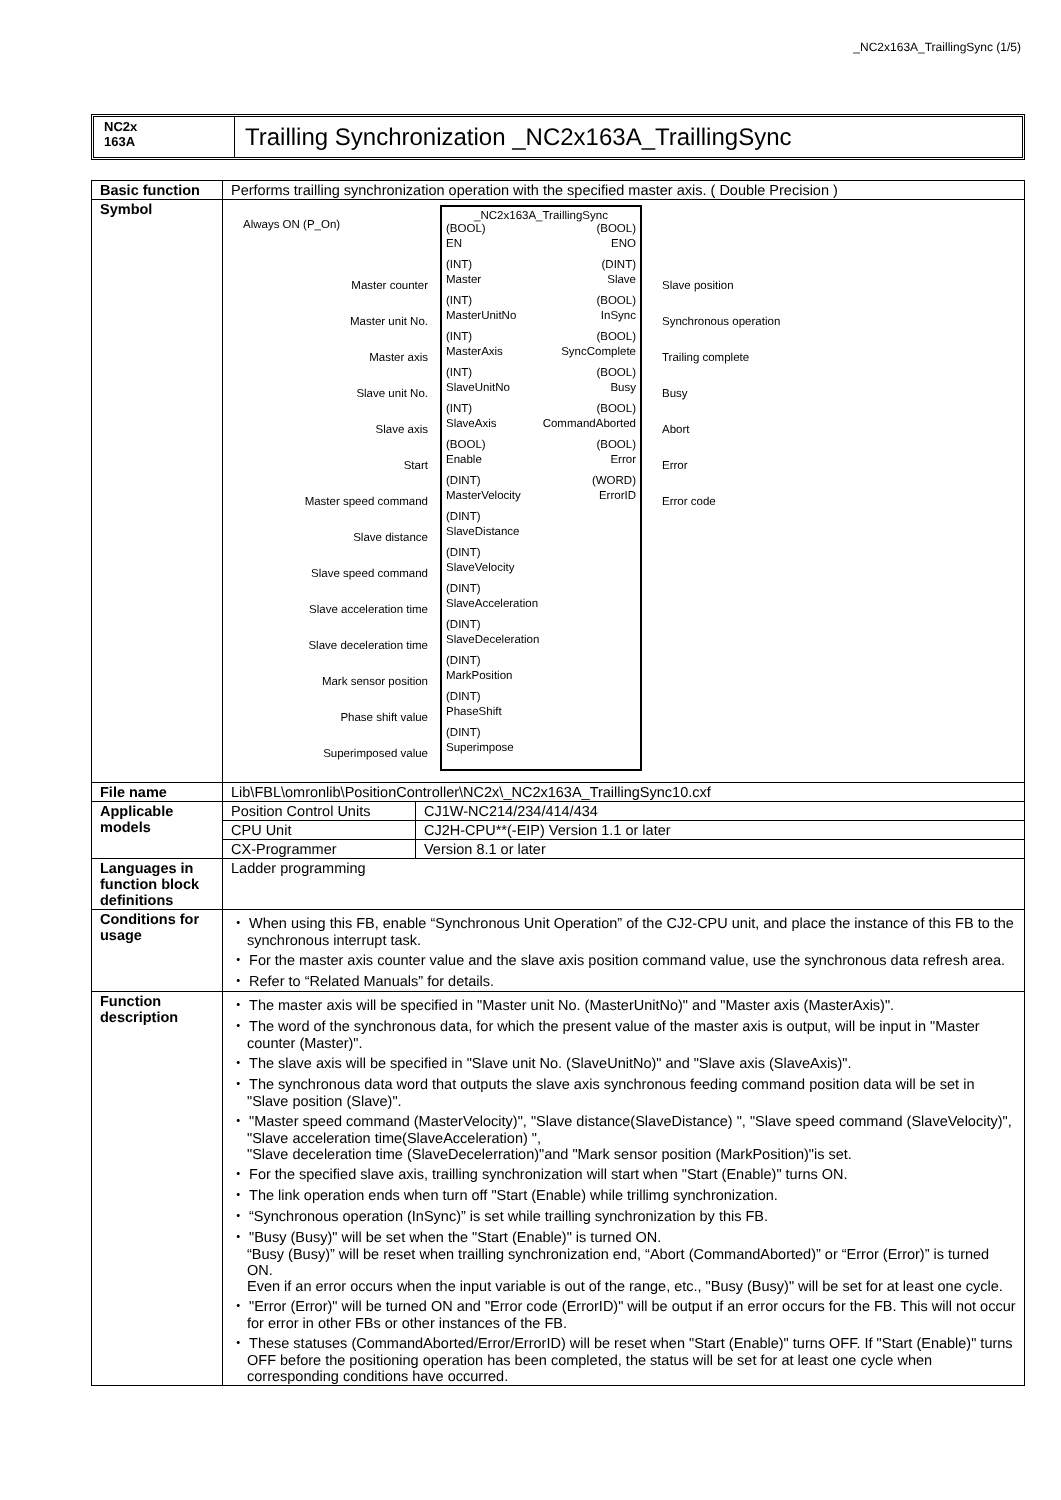_NC2x163A_TraillingSync (1/5)
NC2x
163A
Trailling Synchronization _NC2x163A_TraillingSync
| Basic function | Performs trailling synchronization operation with the specified master axis. ( Double Precision ) |
| Symbol | Always ON (P_On) Master counter Master unit No. Master axis Slave unit No. Slave axis Start Master speed command Slave distance Slave speed command Slave acceleration time Slave deceleration time Mark sensor position Phase shift value Superimposed value _NC2x163A_TraillingSync (BOOL) EN (BOOL) ENO (INT) Master (DINT) Slave (INT) MasterUnitNo (BOOL) InSync (INT) MasterAxis (BOOL) SyncComplete (INT) SlaveUnitNo (BOOL) Busy (INT) SlaveAxis (BOOL) CommandAborted (BOOL) Enable (BOOL) Error (DINT) MasterVelocity (WORD) ErrorID (DINT) SlaveDistance (DINT) SlaveVelocity (DINT) SlaveAcceleration (DINT) SlaveDeceleration (DINT) MarkPosition (DINT) PhaseShift (DINT) Superimpose Slave position Synchronous operation Trailing complete Busy Abort Error Error code |
| File name | Lib\FBL\omronlib\PositionController\NC2x\_NC2x163A_TraillingSync10.cxf |
| Applicable models | / Position Control Units / CJ1W-NC214/234/414/434 / / CPU Unit / CJ2H-CPU**(-EIP) Version 1.1 or later / / CX-Programmer / Version 8.1 or later / |
| Languages in function block definitions | Ladder programming |
| Conditions for usage | ・ When using this FB, enable “Synchronous Unit Operation” of the CJ2-CPU unit, and place the instance of this FB to the synchronous interrupt task. ・ For the master axis counter value and the slave axis position command value, use the synchronous data refresh area. ・ Refer to “Related Manuals” for details. |
| Function description | ・ The master axis will be specified in "Master unit No. (MasterUnitNo)" and "Master axis (MasterAxis)". ・ The word of the synchronous data, for which the present value of the master axis is output, will be input in "Master counter (Master)". ・ The slave axis will be specified in "Slave unit No. (SlaveUnitNo)" and "Slave axis (SlaveAxis)". ・ The synchronous data word that outputs the slave axis synchronous feeding command position data will be set in "Slave position (Slave)". ・ "Master speed command (MasterVelocity)", "Slave distance(SlaveDistance) ", "Slave speed command (SlaveVelocity)", "Slave acceleration time(SlaveAcceleration) ", "Slave deceleration time (SlaveDecelerration)"and "Mark sensor position (MarkPosition)"is set. ・ For the specified slave axis, trailling synchronization will start when "Start (Enable)" turns ON. ・ The link operation ends when turn off "Start (Enable) while trillimg synchronization. ・ “Synchronous operation (InSync)” is set while trailling synchronization by this FB. ・ "Busy (Busy)" will be set when the "Start (Enable)" is turned ON. “Busy (Busy)” will be reset when trailling synchronization end, “Abort (CommandAborted)” or “Error (Error)” is turned ON. Even if an error occurs when the input variable is out of the range, etc., "Busy (Busy)" will be set for at least one cycle. ・ "Error (Error)" will be turned ON and "Error code (ErrorID)" will be output if an error occurs for the FB. This will not occur for error in other FBs or other instances of the FB. ・ These statuses (CommandAborted/Error/ErrorID) will be reset when "Start (Enable)" turns OFF. If "Start (Enable)" turns OFF before the positioning operation has been completed, the status will be set for at least one cycle when corresponding conditions have occurred. |